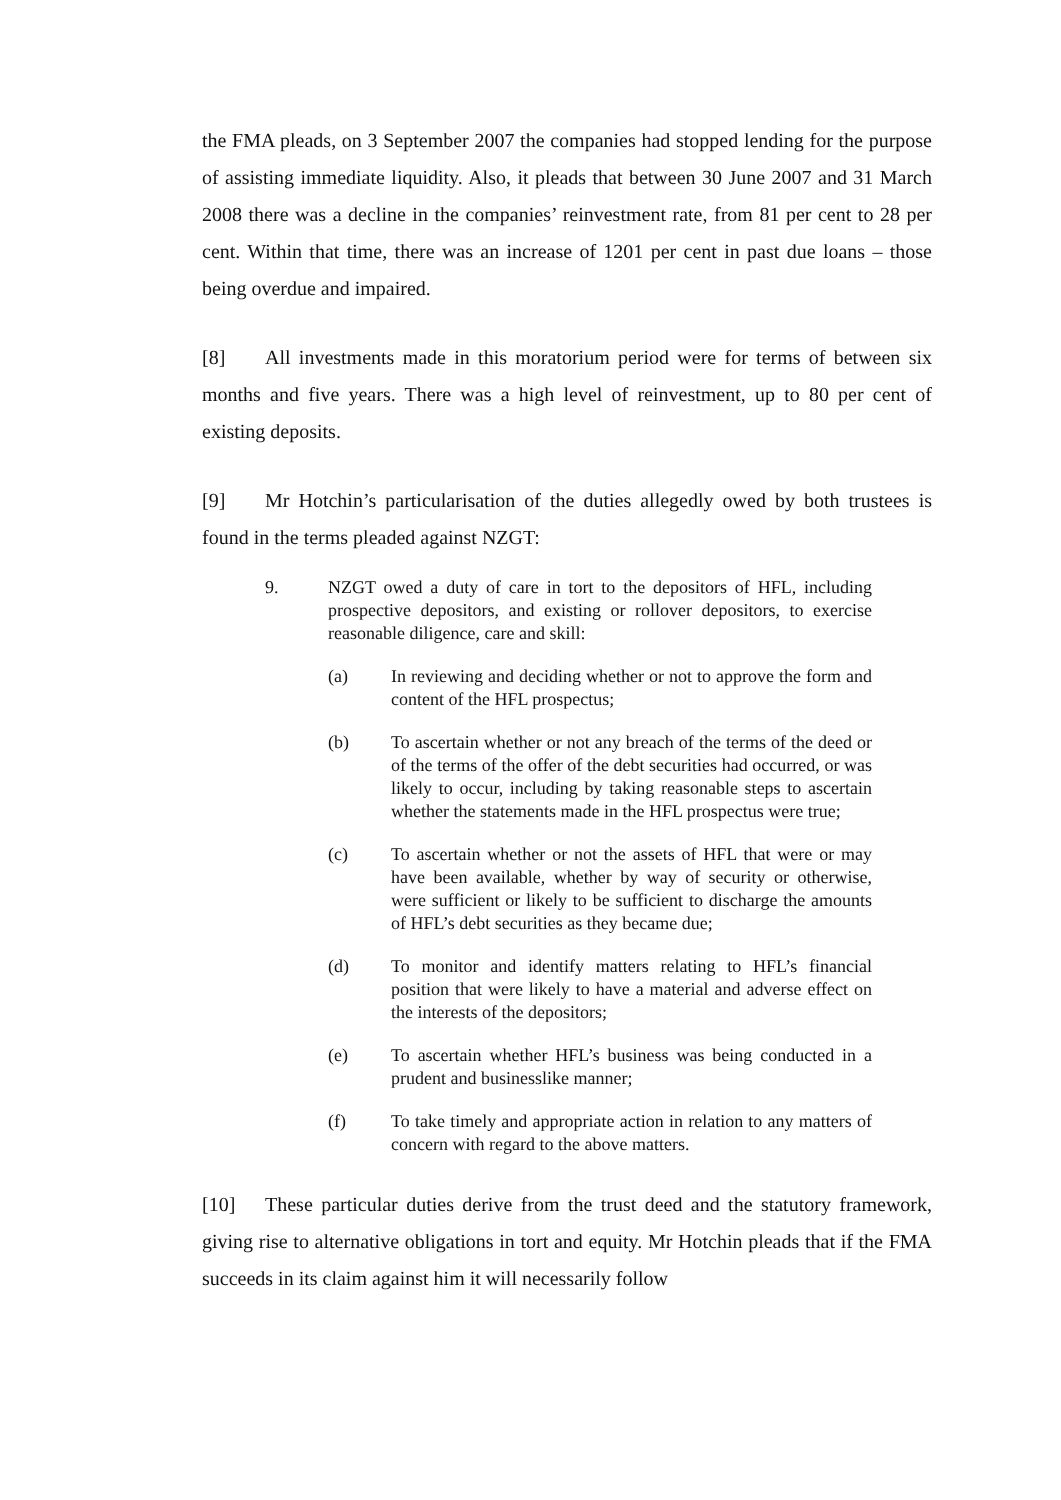the FMA pleads, on 3 September 2007 the companies had stopped lending for the purpose of assisting immediate liquidity. Also, it pleads that between 30 June 2007 and 31 March 2008 there was a decline in the companies’ reinvestment rate, from 81 per cent to 28 per cent. Within that time, there was an increase of 1201 per cent in past due loans – those being overdue and impaired.
[8] All investments made in this moratorium period were for terms of between six months and five years. There was a high level of reinvestment, up to 80 per cent of existing deposits.
[9] Mr Hotchin’s particularisation of the duties allegedly owed by both trustees is found in the terms pleaded against NZGT:
9. NZGT owed a duty of care in tort to the depositors of HFL, including prospective depositors, and existing or rollover depositors, to exercise reasonable diligence, care and skill:
(a) In reviewing and deciding whether or not to approve the form and content of the HFL prospectus;
(b) To ascertain whether or not any breach of the terms of the deed or of the terms of the offer of the debt securities had occurred, or was likely to occur, including by taking reasonable steps to ascertain whether the statements made in the HFL prospectus were true;
(c) To ascertain whether or not the assets of HFL that were or may have been available, whether by way of security or otherwise, were sufficient or likely to be sufficient to discharge the amounts of HFL’s debt securities as they became due;
(d) To monitor and identify matters relating to HFL’s financial position that were likely to have a material and adverse effect on the interests of the depositors;
(e) To ascertain whether HFL’s business was being conducted in a prudent and businesslike manner;
(f) To take timely and appropriate action in relation to any matters of concern with regard to the above matters.
[10] These particular duties derive from the trust deed and the statutory framework, giving rise to alternative obligations in tort and equity. Mr Hotchin pleads that if the FMA succeeds in its claim against him it will necessarily follow